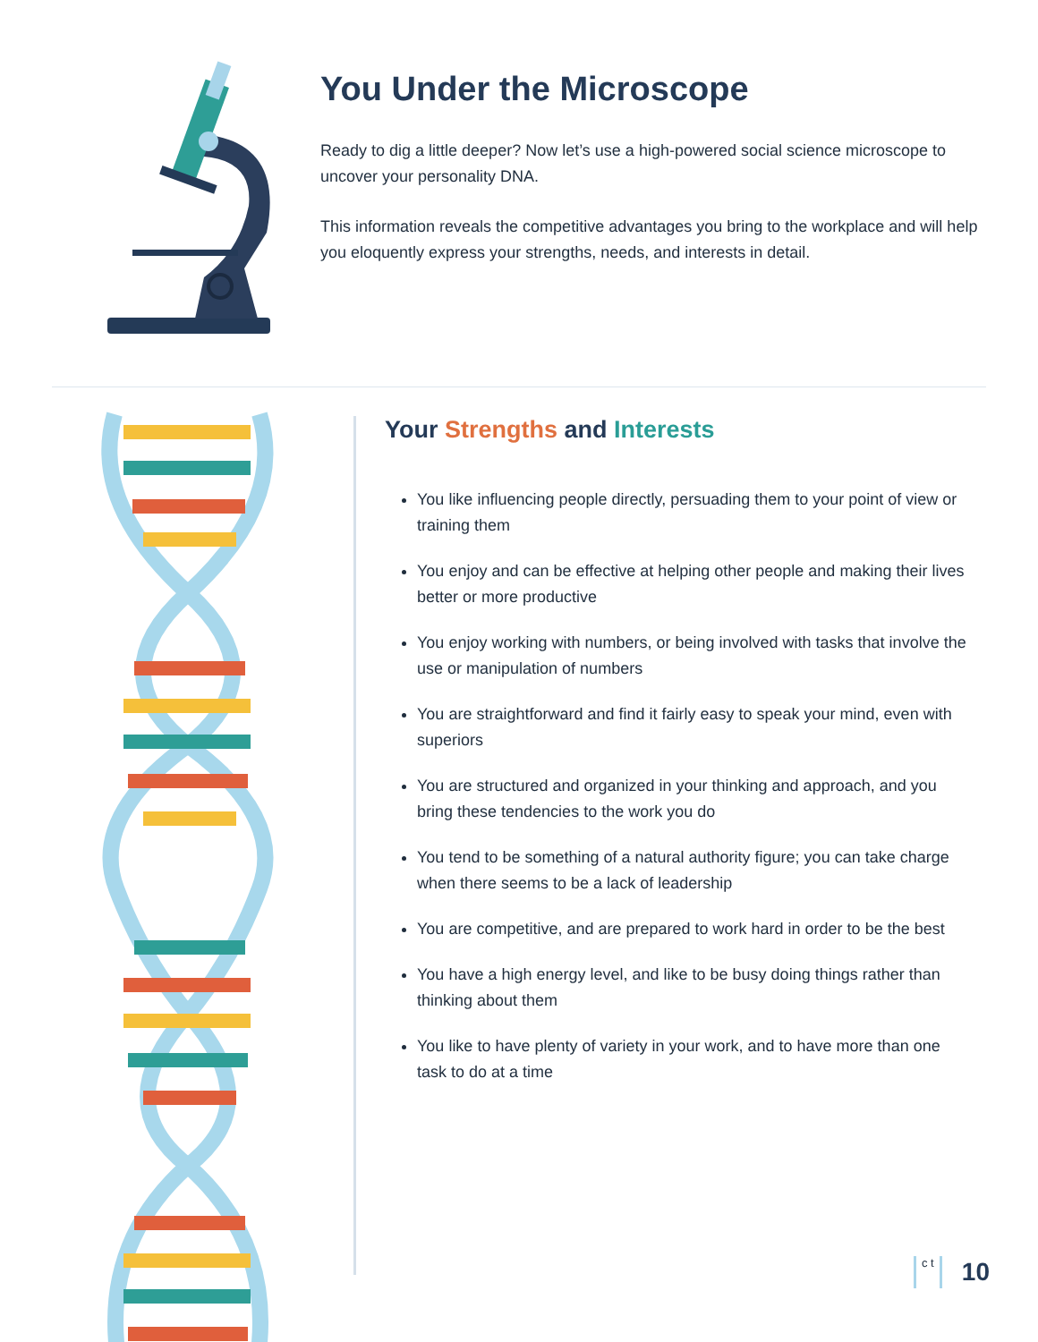You Under the Microscope
Ready to dig a little deeper? Now let’s use a high-powered social science microscope to uncover your personality DNA.
This information reveals the competitive advantages you bring to the workplace and will help you eloquently express your strengths, needs, and interests in detail.
Your Strengths and Interests
You like influencing people directly, persuading them to your point of view or training them
You enjoy and can be effective at helping other people and making their lives better or more productive
You enjoy working with numbers, or being involved with tasks that involve the use or manipulation of numbers
You are straightforward and find it fairly easy to speak your mind, even with superiors
You are structured and organized in your thinking and approach, and you bring these tendencies to the work you do
You tend to be something of a natural authority figure; you can take charge when there seems to be a lack of leadership
You are competitive, and are prepared to work hard in order to be the best
You have a high energy level, and like to be busy doing things rather than thinking about them
You like to have plenty of variety in your work, and to have more than one task to do at a time
c t
10